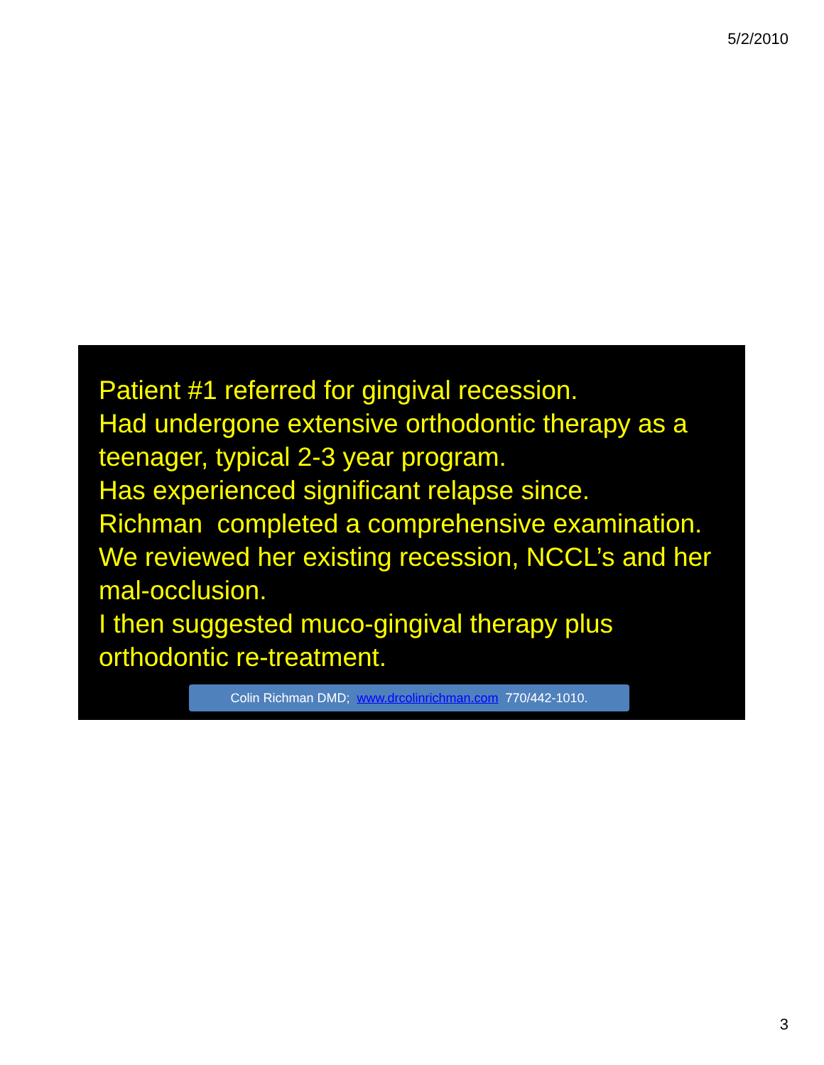5/2/2010
Patient #1 referred for gingival recession.
Had undergone extensive orthodontic therapy as a teenager, typical 2-3 year program.
Has experienced significant relapse since.
Richman completed a comprehensive examination.
We reviewed her existing recession, NCCL’s and her mal-occlusion.
I then suggested muco-gingival therapy plus orthodontic re-treatment.
Colin Richman DMD; www.drcolinrichman.com 770/442-1010.
3